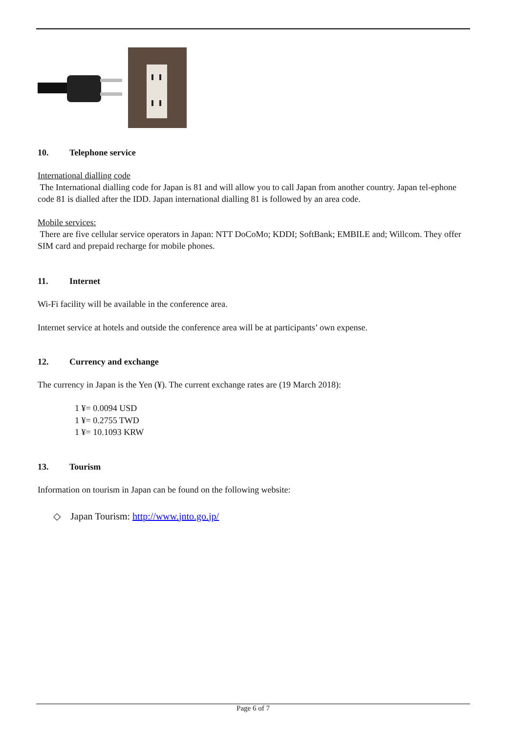10. Telephone service
International dialling code
The International dialling code for Japan is 81 and will allow you to call Japan from another country. Japan tel-ephone code 81 is dialled after the IDD. Japan international dialling 81 is followed by an area code.
Mobile services:
There are five cellular service operators in Japan: NTT DoCoMo; KDDI; SoftBank; EMBILE and; Willcom. They offer SIM card and prepaid recharge for mobile phones.
11. Internet
Wi-Fi facility will be available in the conference area.
Internet service at hotels and outside the conference area will be at participants’ own expense.
12. Currency and exchange
The currency in Japan is the Yen (¥). The current exchange rates are (19 March 2018):
1 ¥= 0.0094 USD
1 ¥= 0.2755 TWD
1 ¥= 10.1093 KRW
13. Tourism
Information on tourism in Japan can be found on the following website:
◇ Japan Tourism: http://www.jnto.go.jp/
Page 6 of 7